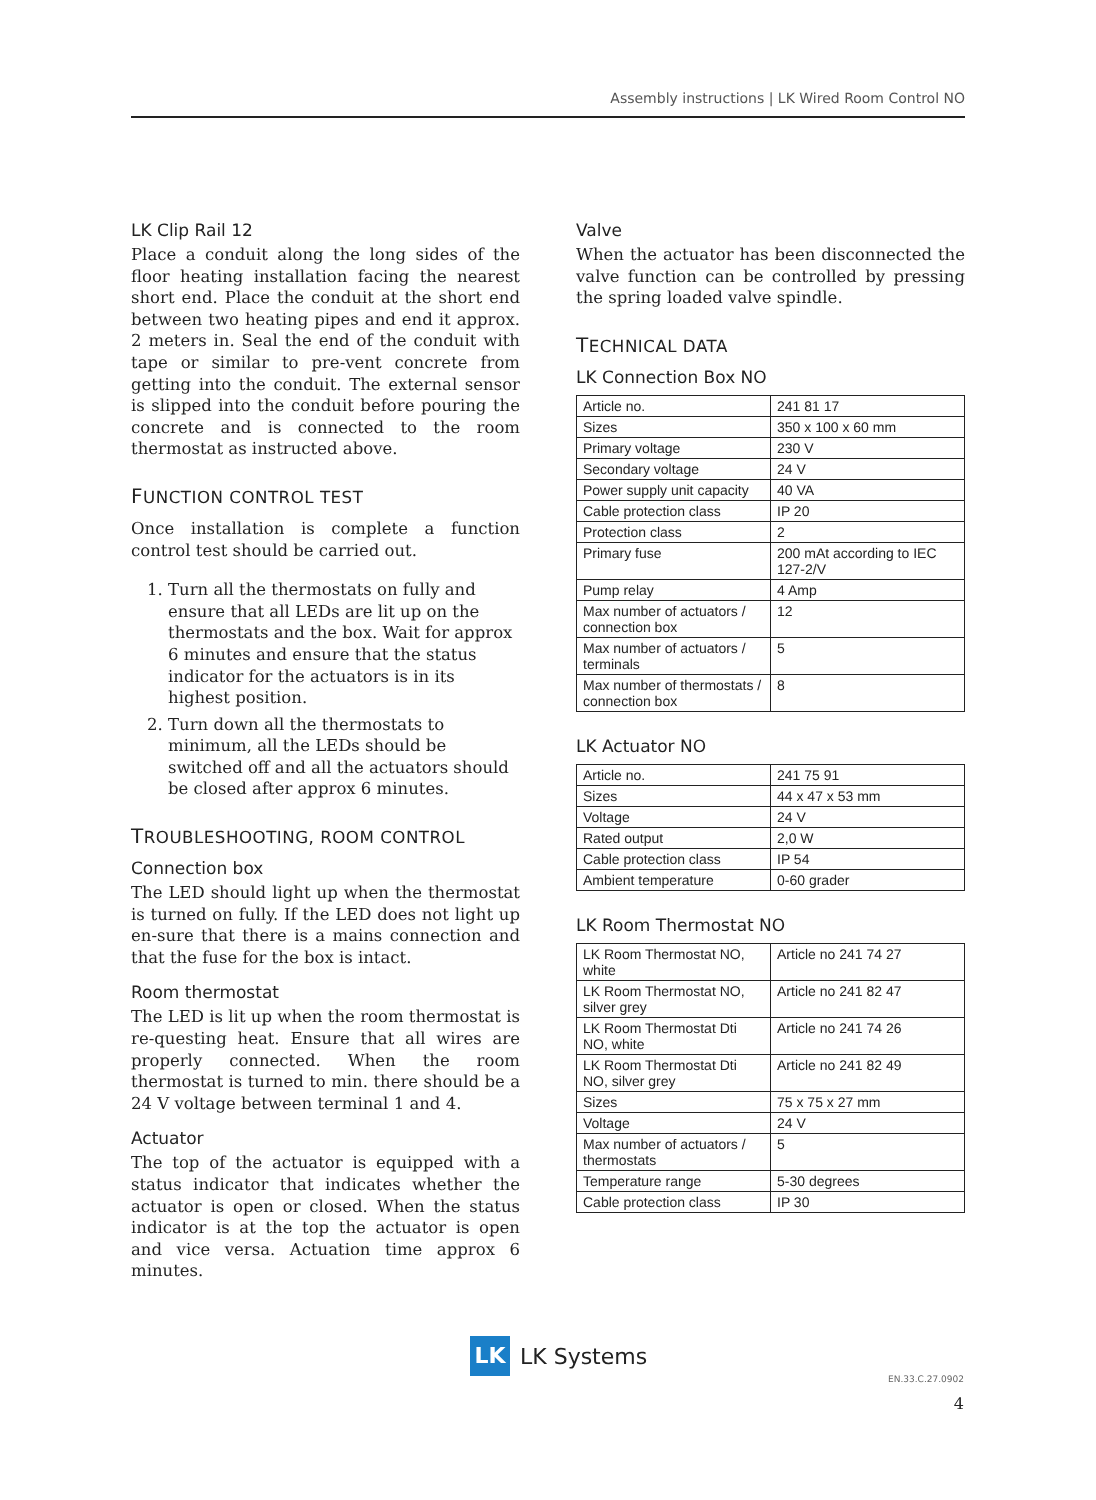Assembly instructions | LK Wired Room Control NO
LK Clip Rail 12
Place a conduit along the long sides of the floor heating installation facing the nearest short end. Place the conduit at the short end between two heating pipes and end it approx. 2 meters in. Seal the end of the conduit with tape or similar to pre-vent concrete from getting into the conduit. The external sensor is slipped into the conduit before pouring the concrete and is connected to the room thermostat as instructed above.
FUNCTION CONTROL TEST
Once installation is complete a function control test should be carried out.
1. Turn all the thermostats on fully and ensure that all LEDs are lit up on the thermostats and the box. Wait for approx 6 minutes and ensure that the status indicator for the actuators is in its highest position.
2. Turn down all the thermostats to minimum, all the LEDs should be switched off and all the actuators should be closed after approx 6 minutes.
TROUBLESHOOTING, ROOM CONTROL
Connection box
The LED should light up when the thermostat is turned on fully. If the LED does not light up en-sure that there is a mains connection and that the fuse for the box is intact.
Room thermostat
The LED is lit up when the room thermostat is re-questing heat. Ensure that all wires are properly connected. When the room thermostat is turned to min. there should be a 24 V voltage between terminal 1 and 4.
Actuator
The top of the actuator is equipped with a status indicator that indicates whether the actuator is open or closed. When the status indicator is at the top the actuator is open and vice versa. Actuation time approx 6 minutes.
Valve
When the actuator has been disconnected the valve function can be controlled by pressing the spring loaded valve spindle.
TECHNICAL DATA
LK Connection Box NO
| Article no. | 241 81 17 |
| Sizes | 350 x 100 x 60 mm |
| Primary voltage | 230 V |
| Secondary voltage | 24 V |
| Power supply unit capacity | 40 VA |
| Cable protection class | IP 20 |
| Protection class | 2 |
| Primary fuse | 200 mAt according to IEC 127-2/V |
| Pump relay | 4 Amp |
| Max number of actuators / connection box | 12 |
| Max number of actuators / terminals | 5 |
| Max number of thermostats / connection box | 8 |
LK Actuator NO
| Article no. | 241 75 91 |
| Sizes | 44 x 47 x 53 mm |
| Voltage | 24 V |
| Rated output | 2,0 W |
| Cable protection class | IP 54 |
| Ambient temperature | 0-60 grader |
LK Room Thermostat NO
| LK Room Thermostat NO, white | Article no 241 74 27 |
| LK Room Thermostat NO, silver grey | Article no 241 82 47 |
| LK Room Thermostat Dti NO, white | Article no 241 74 26 |
| LK Room Thermostat Dti NO, silver grey | Article no 241 82 49 |
| Sizes | 75 x 75 x 27 mm |
| Voltage | 24 V |
| Max number of actuators / thermostats | 5 |
| Temperature range | 5-30 degrees |
| Cable protection class | IP 30 |
LK
LK Systems
EN.33.C.27.0902
4